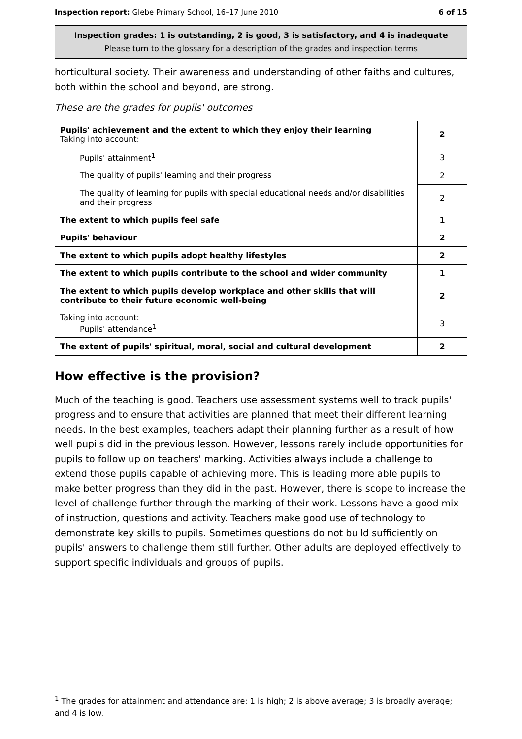Inspection report: Glebe Primary School, 16–17 June 2010 6 of 15
Inspection grades: 1 is outstanding, 2 is good, 3 is satisfactory, and 4 is inadequate
Please turn to the glossary for a description of the grades and inspection terms
horticultural society. Their awareness and understanding of other faiths and cultures, both within the school and beyond, are strong.
These are the grades for pupils' outcomes
| Pupils' achievement and the extent to which they enjoy their learning Taking into account: | 2 |
| Pupils' attainment<sup>1</sup> | 3 |
| The quality of pupils' learning and their progress | 2 |
| The quality of learning for pupils with special educational needs and/or disabilities and their progress | 2 |
| The extent to which pupils feel safe | 1 |
| Pupils' behaviour | 2 |
| The extent to which pupils adopt healthy lifestyles | 2 |
| The extent to which pupils contribute to the school and wider community | 1 |
| The extent to which pupils develop workplace and other skills that will contribute to their future economic well-being | 2 |
| Taking into account: Pupils' attendance<sup>1</sup> | 3 |
| The extent of pupils' spiritual, moral, social and cultural development | 2 |
How effective is the provision?
Much of the teaching is good. Teachers use assessment systems well to track pupils' progress and to ensure that activities are planned that meet their different learning needs. In the best examples, teachers adapt their planning further as a result of how well pupils did in the previous lesson. However, lessons rarely include opportunities for pupils to follow up on teachers' marking. Activities always include a challenge to extend those pupils capable of achieving more. This is leading more able pupils to make better progress than they did in the past. However, there is scope to increase the level of challenge further through the marking of their work. Lessons have a good mix of instruction, questions and activity. Teachers make good use of technology to demonstrate key skills to pupils. Sometimes questions do not build sufficiently on pupils' answers to challenge them still further. Other adults are deployed effectively to support specific individuals and groups of pupils.
<sup>1</sup> The grades for attainment and attendance are: 1 is high; 2 is above average; 3 is broadly average; and 4 is low.